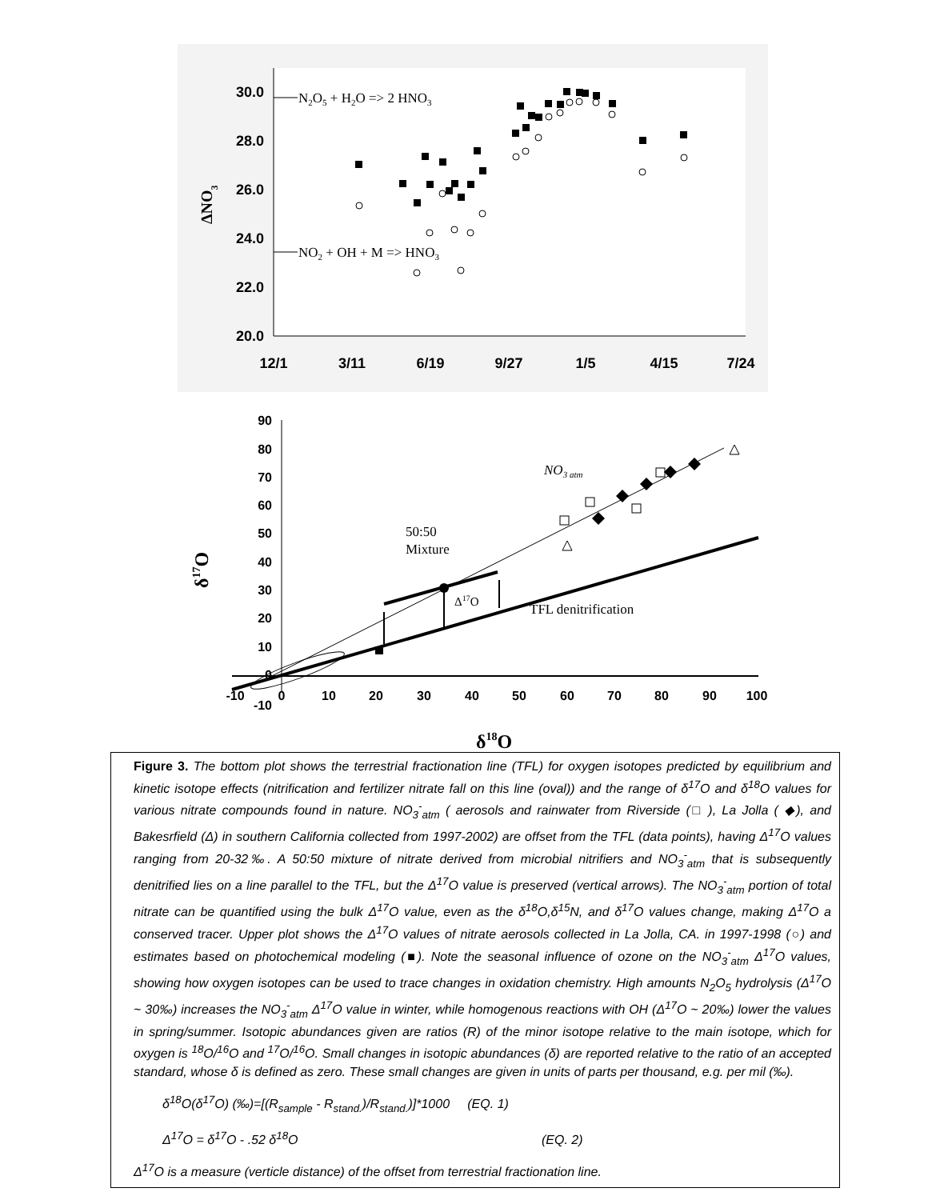30.0
28.0
26.0
24.0
22.0
20.0
12/1
3/11
6/19
9/27
1/5
4/15
7/24
ΔNO3
N2O5 + H2O => 2 HNO3
NO2 + OH + M => HNO3
90
80
70
60
50
40
30
20
10
0
-10
-10
0
10
20
30
40
50
60
70
80
90
100
δ17O
δ18O
NO3 atm
50:50
Mixture
Δ17O
TFL denitrification
Figure 3. The bottom plot shows the terrestrial fractionation line (TFL) for oxygen isotopes predicted by equilibrium and kinetic isotope effects (nitrification and fertilizer nitrate fall on this line (oval)) and the range of δ<sup>17</sup>O and δ<sup>18</sup>O values for various nitrate compounds found in nature. NO<sub>3</sub><sup>-</sup><sub>atm</sub> ( aerosols and rainwater from Riverside (□ ), La Jolla ( ◆), and Bakesrfield (Δ) in southern California collected from 1997-2002) are offset from the TFL (data points), having Δ<sup>17</sup>O values ranging from 20-32‰. A 50:50 mixture of nitrate derived from microbial nitrifiers and NO<sub>3</sub><sup>-</sup><sub>atm</sub> that is subsequently denitrified lies on a line parallel to the TFL, but the Δ<sup>17</sup>O value is preserved (vertical arrows). The NO<sub>3</sub><sup>-</sup><sub>atm</sub> portion of total nitrate can be quantified using the bulk Δ<sup>17</sup>O value, even as the δ<sup>18</sup>O,δ<sup>15</sup>N, and δ<sup>17</sup>O values change, making Δ<sup>17</sup>O a conserved tracer. Upper plot shows the Δ<sup>17</sup>O values of nitrate aerosols collected in La Jolla, CA. in 1997-1998 (○) and estimates based on photochemical modeling (■). Note the seasonal influence of ozone on the NO<sub>3</sub><sup>-</sup><sub>atm</sub> Δ<sup>17</sup>O values, showing how oxygen isotopes can be used to trace changes in oxidation chemistry. High amounts N<sub>2</sub>O<sub>5</sub> hydrolysis (Δ<sup>17</sup>O ~ 30‰) increases the NO<sub>3</sub><sup>-</sup><sub>atm</sub> Δ<sup>17</sup>O value in winter, while homogenous reactions with OH (Δ<sup>17</sup>O ~ 20‰) lower the values in spring/summer. Isotopic abundances given are ratios (R) of the minor isotope relative to the main isotope, which for oxygen is <sup>18</sup>O/<sup>16</sup>O and <sup>17</sup>O/<sup>16</sup>O. Small changes in isotopic abundances (δ) are reported relative to the ratio of an accepted standard, whose δ is defined as zero. These small changes are given in units of parts per thousand, e.g. per mil (‰).
δ<sup>18</sup>O(δ<sup>17</sup>O) (‰)=[(R<sub>sample</sub> - R<sub>stand.</sub>)/R<sub>stand.</sub>)]*1000 (EQ. 1)
Δ<sup>17</sup>O = δ<sup>17</sup>O - .52 δ<sup>18</sup>O (EQ. 2)
Δ<sup>17</sup>O is a measure (verticle distance) of the offset from terrestrial fractionation line.